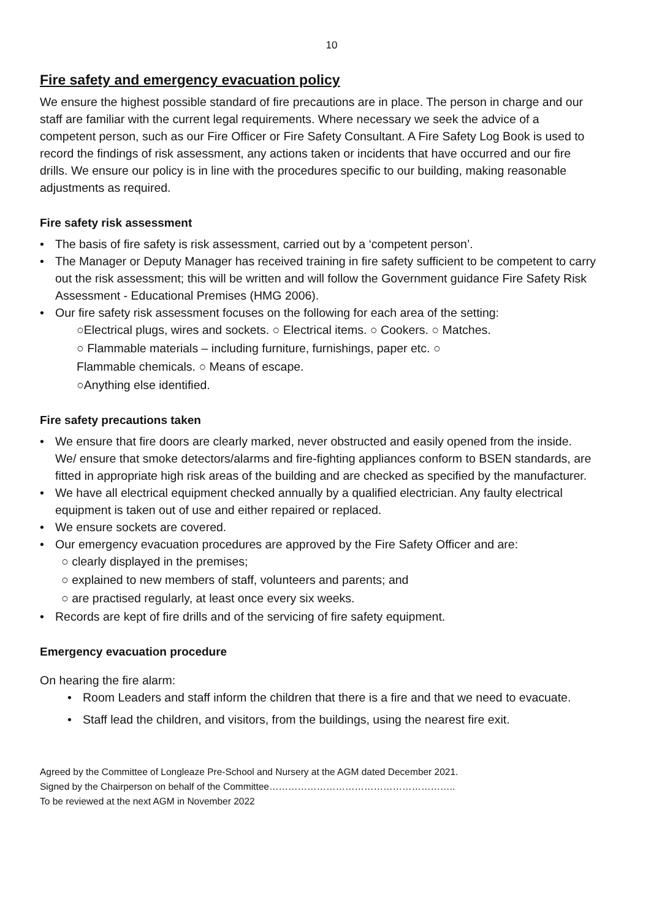10
Fire safety and emergency evacuation policy
We ensure the highest possible standard of fire precautions are in place. The person in charge and our staff are familiar with the current legal requirements. Where necessary we seek the advice of a competent person, such as our Fire Officer or Fire Safety Consultant. A Fire Safety Log Book is used to record the findings of risk assessment, any actions taken or incidents that have occurred and our fire drills. We ensure our policy is in line with the procedures specific to our building, making reasonable adjustments as required.
Fire safety risk assessment
• The basis of fire safety is risk assessment, carried out by a ‘competent person’.
• The Manager or Deputy Manager has received training in fire safety sufficient to be competent to carry out the risk assessment; this will be written and will follow the Government guidance Fire Safety Risk Assessment - Educational Premises (HMG 2006).
• Our fire safety risk assessment focuses on the following for each area of the setting:
○Electrical plugs, wires and sockets. ○ Electrical items. ○ Cookers. ○ Matches.
○ Flammable materials – including furniture, furnishings, paper etc. ○
Flammable chemicals. ○ Means of escape.
○Anything else identified.
Fire safety precautions taken
• We ensure that fire doors are clearly marked, never obstructed and easily opened from the inside.
We/ ensure that smoke detectors/alarms and fire-fighting appliances conform to BSEN standards, are fitted in appropriate high risk areas of the building and are checked as specified by the manufacturer.
• We have all electrical equipment checked annually by a qualified electrician. Any faulty electrical equipment is taken out of use and either repaired or replaced.
• We ensure sockets are covered.
• Our emergency evacuation procedures are approved by the Fire Safety Officer and are:
○ clearly displayed in the premises;
○ explained to new members of staff, volunteers and parents; and
○ are practised regularly, at least once every six weeks.
• Records are kept of fire drills and of the servicing of fire safety equipment.
Emergency evacuation procedure
On hearing the fire alarm:
• Room Leaders and staff inform the children that there is a fire and that we need to evacuate.
• Staff lead the children, and visitors, from the buildings, using the nearest fire exit.
Agreed by the Committee of Longleaze Pre-School and Nursery at the AGM dated December 2021.
Signed by the Chairperson on behalf of the Committee…………………………………………………..
To be reviewed at the next AGM in November 2022